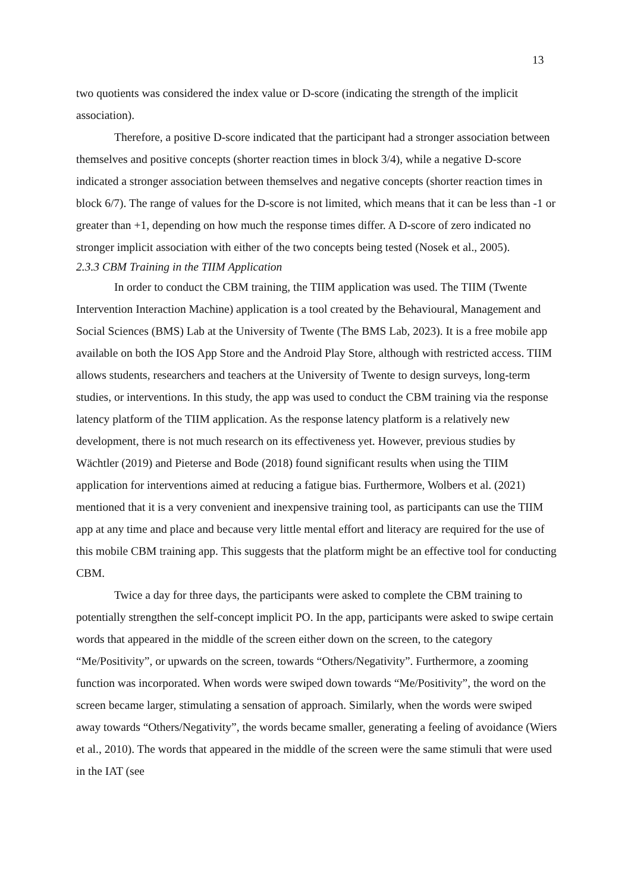13
two quotients was considered the index value or D-score (indicating the strength of the implicit association).
Therefore, a positive D-score indicated that the participant had a stronger association between themselves and positive concepts (shorter reaction times in block 3/4), while a negative D-score indicated a stronger association between themselves and negative concepts (shorter reaction times in block 6/7). The range of values for the D-score is not limited, which means that it can be less than -1 or greater than +1, depending on how much the response times differ. A D-score of zero indicated no stronger implicit association with either of the two concepts being tested (Nosek et al., 2005).
2.3.3 CBM Training in the TIIM Application
In order to conduct the CBM training, the TIIM application was used. The TIIM (Twente Intervention Interaction Machine) application is a tool created by the Behavioural, Management and Social Sciences (BMS) Lab at the University of Twente (The BMS Lab, 2023). It is a free mobile app available on both the IOS App Store and the Android Play Store, although with restricted access. TIIM allows students, researchers and teachers at the University of Twente to design surveys, long-term studies, or interventions. In this study, the app was used to conduct the CBM training via the response latency platform of the TIIM application. As the response latency platform is a relatively new development, there is not much research on its effectiveness yet. However, previous studies by Wächtler (2019) and Pieterse and Bode (2018) found significant results when using the TIIM application for interventions aimed at reducing a fatigue bias. Furthermore, Wolbers et al. (2021) mentioned that it is a very convenient and inexpensive training tool, as participants can use the TIIM app at any time and place and because very little mental effort and literacy are required for the use of this mobile CBM training app. This suggests that the platform might be an effective tool for conducting CBM.
Twice a day for three days, the participants were asked to complete the CBM training to potentially strengthen the self-concept implicit PO. In the app, participants were asked to swipe certain words that appeared in the middle of the screen either down on the screen, to the category “Me/Positivity”, or upwards on the screen, towards “Others/Negativity”. Furthermore, a zooming function was incorporated. When words were swiped down towards “Me/Positivity”, the word on the screen became larger, stimulating a sensation of approach. Similarly, when the words were swiped away towards “Others/Negativity”, the words became smaller, generating a feeling of avoidance (Wiers et al., 2010). The words that appeared in the middle of the screen were the same stimuli that were used in the IAT (see